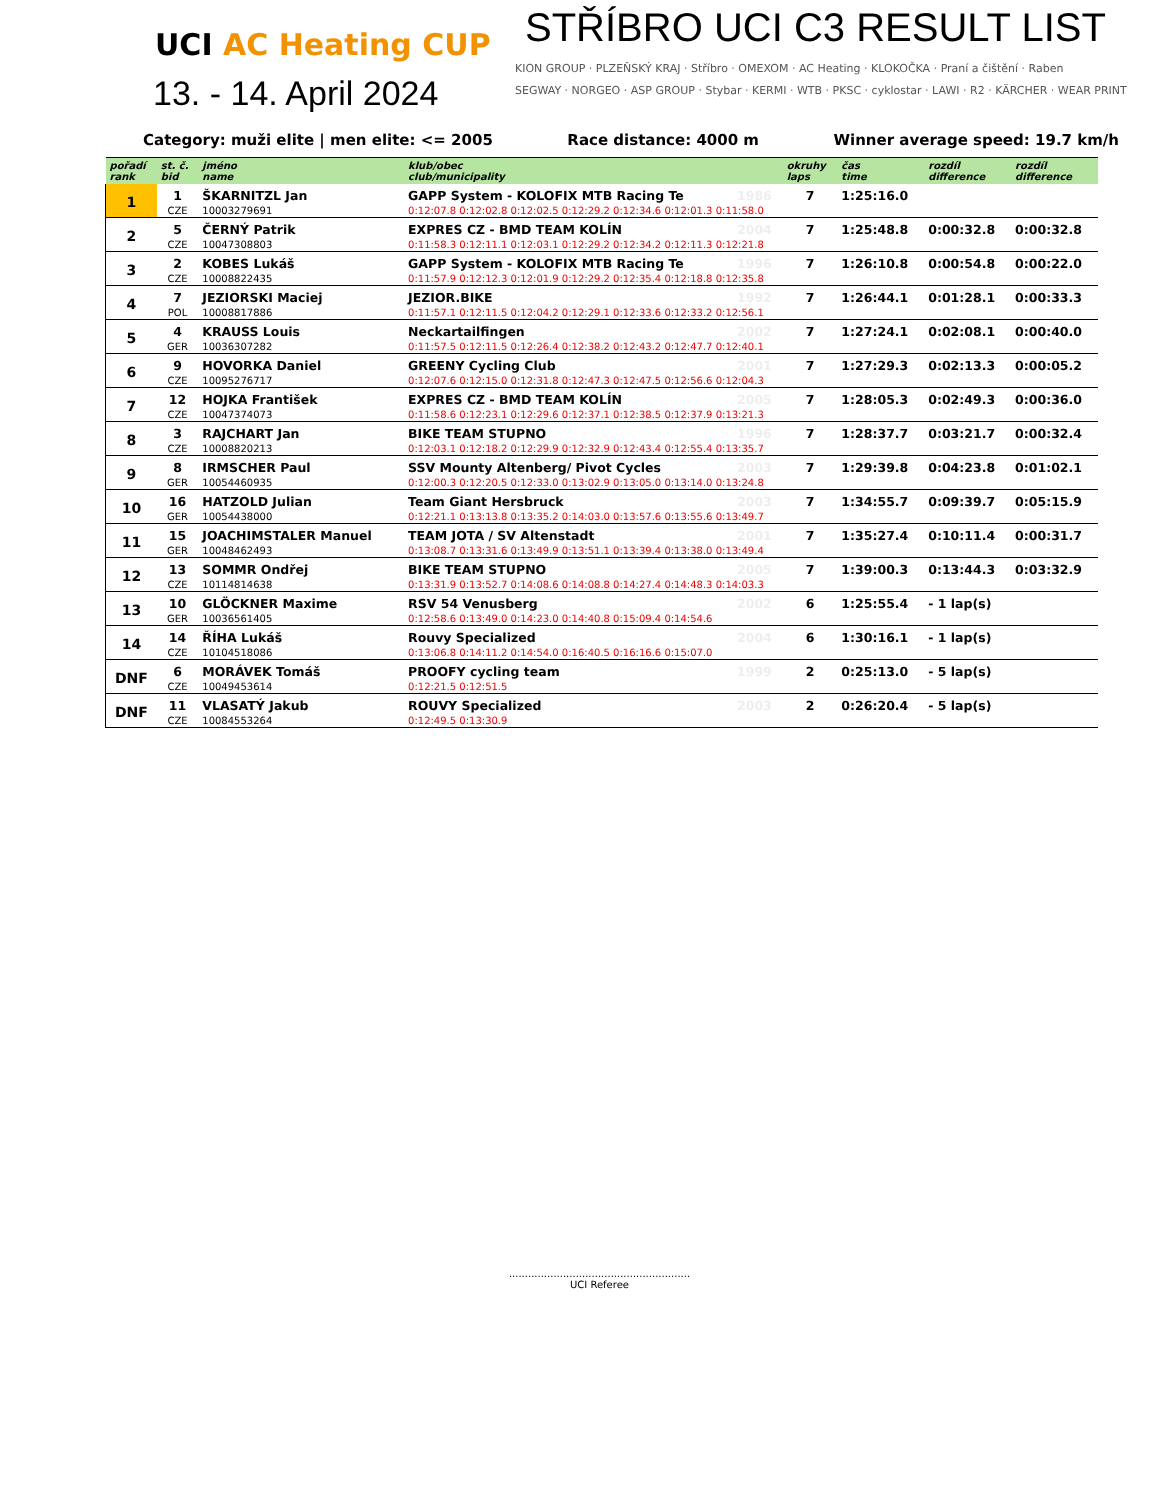UCI AC Heating CUP
13. - 14. April 2024
STŘÍBRO UCI C3 RESULT LIST
KION GROUP · PLZEŇSKÝ KRAJ · Stříbro · OMEXOM · AC Heating · KLOKOČKA · Praní a čištění · Raben
SEGWAY · NORGEO · ASP GROUP · Stybar · KERMI · WTB · PKSC · cyklostar · LAWI · R2 · KÄRCHER · WEAR PRINT
Category: muži elite | men elite: <= 2005 Race distance: 4000 m Winner average speed: 19.7 km/h
| pořadí rank | st. č. bid | jméno name | klub/obec club/municipality | | okruhy laps | čas time | rozdíl difference | rozdíl difference |
| --- | --- | --- | --- | --- | --- | --- | --- | --- |
| 1 | 1 | ŠKARNITZL Jan | GAPP System - KOLOFIX MTB Racing Te | 1986 | 7 | 1:25:16.0 | | |
| | CZE | 10003279691 | 0:12:07.8 0:12:02.8 0:12:02.5 0:12:29.2 0:12:34.6 0:12:01.3 0:11:58.0 | | | | | |
| 2 | 5 | ČERNÝ Patrik | EXPRES CZ - BMD TEAM KOLÍN | 2004 | 7 | 1:25:48.8 | 0:00:32.8 | 0:00:32.8 |
| | CZE | 10047308803 | 0:11:58.3 0:12:11.1 0:12:03.1 0:12:29.2 0:12:34.2 0:12:11.3 0:12:21.8 | | | | | |
| 3 | 2 | KOBES Lukáš | GAPP System - KOLOFIX MTB Racing Te | 1996 | 7 | 1:26:10.8 | 0:00:54.8 | 0:00:22.0 |
| | CZE | 10008822435 | 0:11:57.9 0:12:12.3 0:12:01.9 0:12:29.2 0:12:35.4 0:12:18.8 0:12:35.8 | | | | | |
| 4 | 7 | JEZIORSKI Maciej | JEZIOR.BIKE | 1992 | 7 | 1:26:44.1 | 0:01:28.1 | 0:00:33.3 |
| | POL | 10008817886 | 0:11:57.1 0:12:11.5 0:12:04.2 0:12:29.1 0:12:33.6 0:12:33.2 0:12:56.1 | | | | | |
| 5 | 4 | KRAUSS Louis | Neckartailfingen | 2002 | 7 | 1:27:24.1 | 0:02:08.1 | 0:00:40.0 |
| | GER | 10036307282 | 0:11:57.5 0:12:11.5 0:12:26.4 0:12:38.2 0:12:43.2 0:12:47.7 0:12:40.1 | | | | | |
| 6 | 9 | HOVORKA Daniel | GREENY Cycling Club | 2001 | 7 | 1:27:29.3 | 0:02:13.3 | 0:00:05.2 |
| | CZE | 10095276717 | 0:12:07.6 0:12:15.0 0:12:31.8 0:12:47.3 0:12:47.5 0:12:56.6 0:12:04.3 | | | | | |
| 7 | 12 | HOJKA František | EXPRES CZ - BMD TEAM KOLÍN | 2005 | 7 | 1:28:05.3 | 0:02:49.3 | 0:00:36.0 |
| | CZE | 10047374073 | 0:11:58.6 0:12:23.1 0:12:29.6 0:12:37.1 0:12:38.5 0:12:37.9 0:13:21.3 | | | | | |
| 8 | 3 | RAJCHART Jan | BIKE TEAM STUPNO | 1996 | 7 | 1:28:37.7 | 0:03:21.7 | 0:00:32.4 |
| | CZE | 10008820213 | 0:12:03.1 0:12:18.2 0:12:29.9 0:12:32.9 0:12:43.4 0:12:55.4 0:13:35.7 | | | | | |
| 9 | 8 | IRMSCHER Paul | SSV Mounty Altenberg/ Pivot Cycles | 2003 | 7 | 1:29:39.8 | 0:04:23.8 | 0:01:02.1 |
| | GER | 10054460935 | 0:12:00.3 0:12:20.5 0:12:33.0 0:13:02.9 0:13:05.0 0:13:14.0 0:13:24.8 | | | | | |
| 10 | 16 | HATZOLD Julian | Team Giant Hersbruck | 2003 | 7 | 1:34:55.7 | 0:09:39.7 | 0:05:15.9 |
| | GER | 10054438000 | 0:12:21.1 0:13:13.8 0:13:35.2 0:14:03.0 0:13:57.6 0:13:55.6 0:13:49.7 | | | | | |
| 11 | 15 | JOACHIMSTALER Manuel | TEAM JOTA / SV Altenstadt | 2001 | 7 | 1:35:27.4 | 0:10:11.4 | 0:00:31.7 |
| | GER | 10048462493 | 0:13:08.7 0:13:31.6 0:13:49.9 0:13:51.1 0:13:39.4 0:13:38.0 0:13:49.4 | | | | | |
| 12 | 13 | SOMMR Ondřej | BIKE TEAM STUPNO | 2005 | 7 | 1:39:00.3 | 0:13:44.3 | 0:03:32.9 |
| | CZE | 10114814638 | 0:13:31.9 0:13:52.7 0:14:08.6 0:14:08.8 0:14:27.4 0:14:48.3 0:14:03.3 | | | | | |
| 13 | 10 | GLÖCKNER Maxime | RSV 54 Venusberg | 2002 | 6 | 1:25:55.4 | - 1 lap(s) | |
| | GER | 10036561405 | 0:12:58.6 0:13:49.0 0:14:23.0 0:14:40.8 0:15:09.4 0:14:54.6 | | | | | |
| 14 | 14 | ŘÍHA Lukáš | Rouvy Specialized | 2004 | 6 | 1:30:16.1 | - 1 lap(s) | |
| | CZE | 10104518086 | 0:13:06.8 0:14:11.2 0:14:54.0 0:16:40.5 0:16:16.6 0:15:07.0 | | | | | |
| DNF | 6 | MORÁVEK Tomáš | PROOFY cycling team | 1999 | 2 | 0:25:13.0 | - 5 lap(s) | |
| | CZE | 10049453614 | 0:12:21.5 0:12:51.5 | | | | | |
| DNF | 11 | VLASATÝ Jakub | ROUVY Specialized | 2003 | 2 | 0:26:20.4 | - 5 lap(s) | |
| | CZE | 10084553264 | 0:12:49.5 0:13:30.9 | | | | | |
.........................................................
UCI Referee